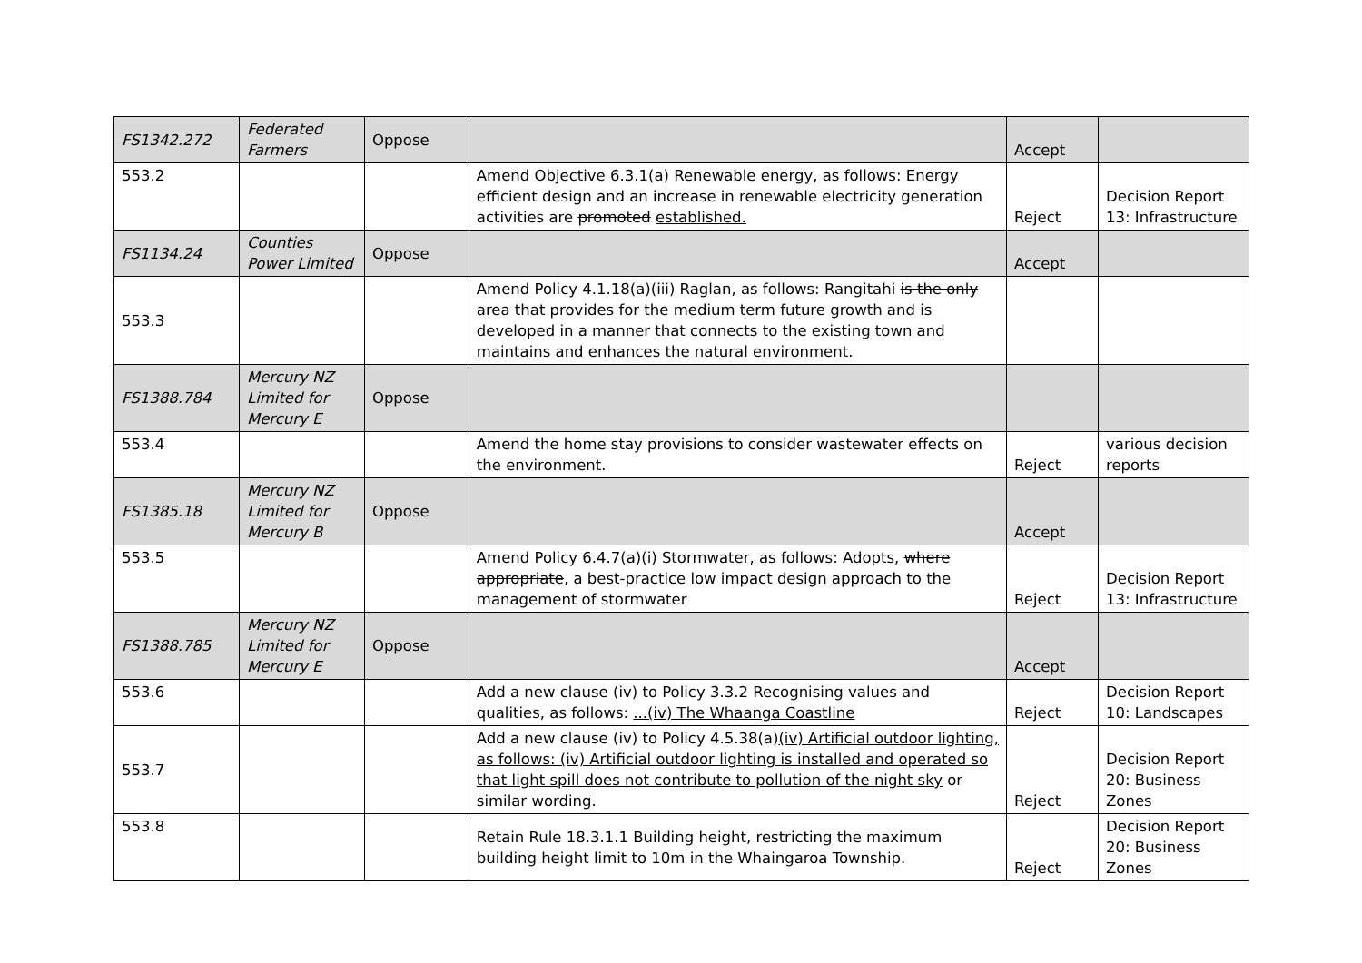| FS1342.272 | Federated Farmers | Oppose | | Accept | |
| 553.2 | | | Amend Objective 6.3.1(a) Renewable energy, as follows: Energy efficient design and an increase in renewable electricity generation activities are promoted established. | Reject | Decision Report 13: Infrastructure |
| FS1134.24 | Counties Power Limited | Oppose | | Accept | |
| 553.3 | | | Amend Policy 4.1.18(a)(iii) Raglan, as follows: Rangitahi is the only area that provides for the medium term future growth and is developed in a manner that connects to the existing town and maintains and enhances the natural environment. | | |
| FS1388.784 | Mercury NZ Limited for Mercury E | Oppose | | | |
| 553.4 | | | Amend the home stay provisions to consider wastewater effects on the environment. | Reject | various decision reports |
| FS1385.18 | Mercury NZ Limited for Mercury B | Oppose | | Accept | |
| 553.5 | | | Amend Policy 6.4.7(a)(i) Stormwater, as follows: Adopts, where appropriate , a best-practice low impact design approach to the management of stormwater | Reject | Decision Report 13: Infrastructure |
| FS1388.785 | Mercury NZ Limited for Mercury E | Oppose | | Accept | |
| 553.6 | | | Add a new clause (iv) to Policy 3.3.2 Recognising values and qualities, as follows: ...(iv) The Whaanga Coastline | Reject | Decision Report 10: Landscapes |
| 553.7 | | | Add a new clause (iv) to Policy 4.5.38(a) (iv) Artificial outdoor lighting, as follows: (iv) Artificial outdoor lighting is installed and operated so that light spill does not contribute to pollution of the night sky or similar wording. | Reject | Decision Report 20: Business Zones |
| 553.8 | | | Retain Rule 18.3.1.1 Building height, restricting the maximum building height limit to 10m in the Whaingaroa Township. | Reject | Decision Report 20: Business Zones |